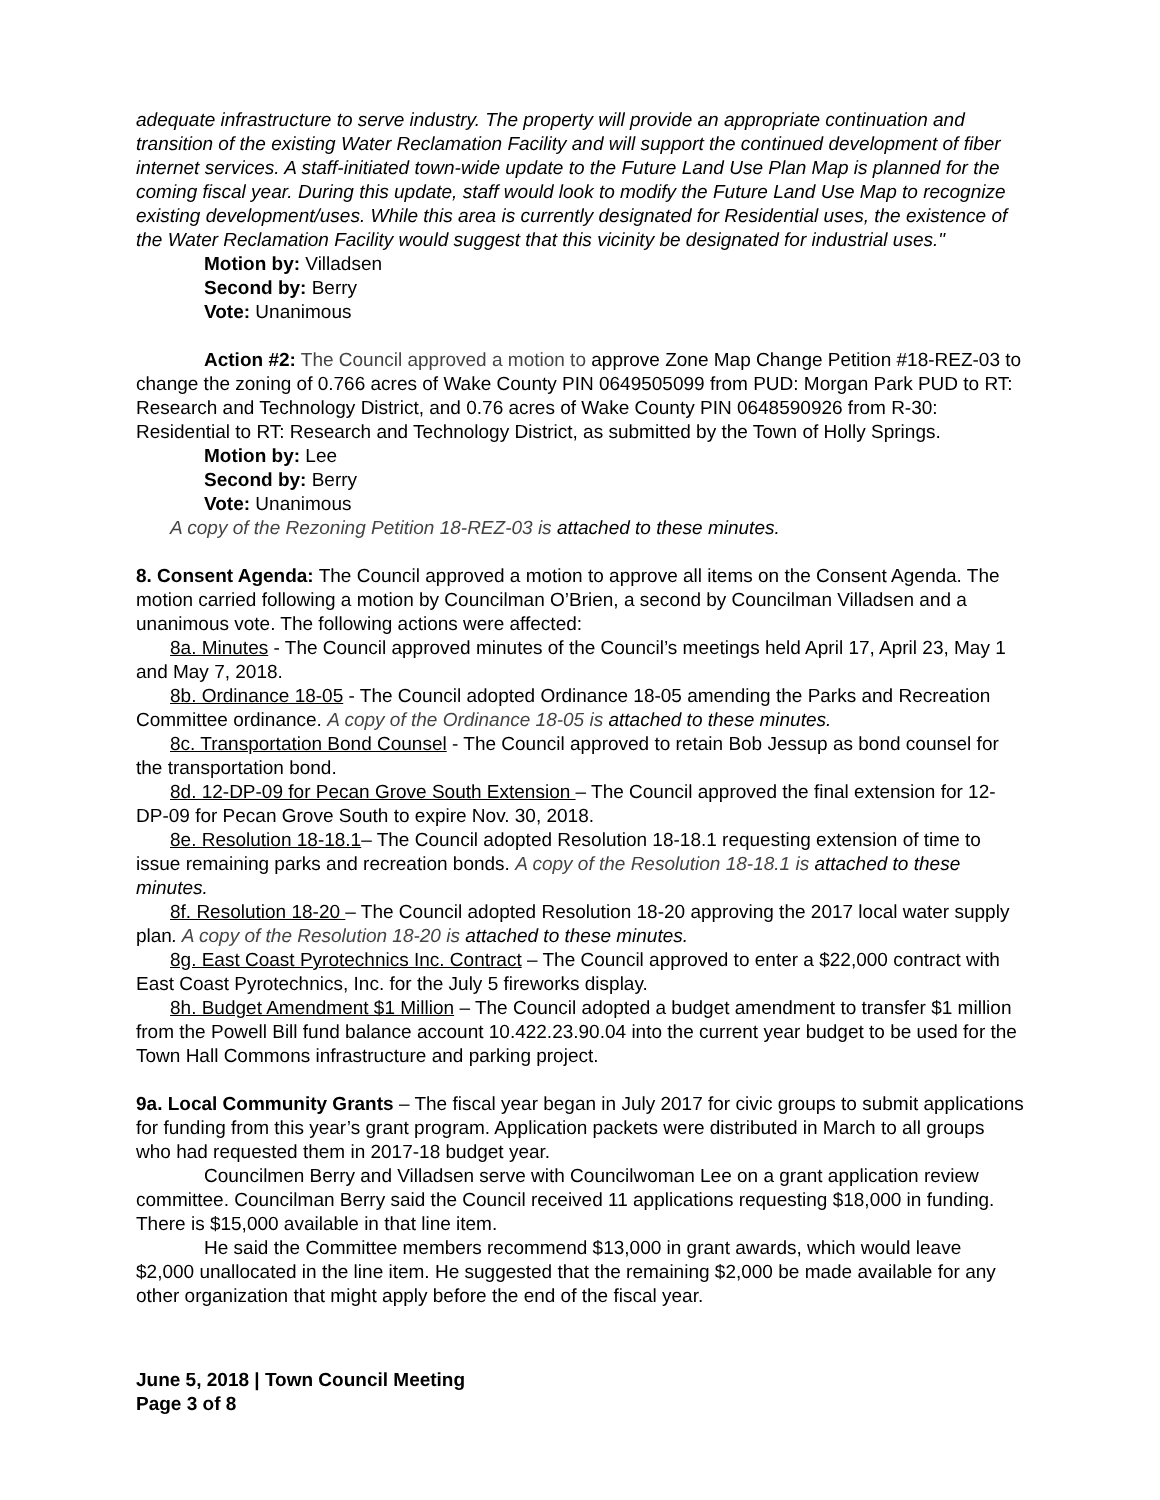adequate infrastructure to serve industry. The property will provide an appropriate continuation and transition of the existing Water Reclamation Facility and will support the continued development of fiber internet services. A staff-initiated town-wide update to the Future Land Use Plan Map is planned for the coming fiscal year. During this update, staff would look to modify the Future Land Use Map to recognize existing development/uses. While this area is currently designated for Residential uses, the existence of the Water Reclamation Facility would suggest that this vicinity be designated for industrial uses."
Motion by: Villadsen
Second by: Berry
Vote: Unanimous
Action #2: The Council approved a motion to approve Zone Map Change Petition #18-REZ-03 to change the zoning of 0.766 acres of Wake County PIN 0649505099 from PUD: Morgan Park PUD to RT: Research and Technology District, and 0.76 acres of Wake County PIN 0648590926 from R-30: Residential to RT: Research and Technology District, as submitted by the Town of Holly Springs.
Motion by: Lee
Second by: Berry
Vote: Unanimous
A copy of the Rezoning Petition 18-REZ-03 is attached to these minutes.
8. Consent Agenda: The Council approved a motion to approve all items on the Consent Agenda. The motion carried following a motion by Councilman O’Brien, a second by Councilman Villadsen and a unanimous vote. The following actions were affected:
8a. Minutes - The Council approved minutes of the Council’s meetings held April 17, April 23, May 1 and May 7, 2018.
8b. Ordinance 18-05 - The Council adopted Ordinance 18-05 amending the Parks and Recreation Committee ordinance. A copy of the Ordinance 18-05 is attached to these minutes.
8c. Transportation Bond Counsel - The Council approved to retain Bob Jessup as bond counsel for the transportation bond.
8d. 12-DP-09 for Pecan Grove South Extension – The Council approved the final extension for 12-DP-09 for Pecan Grove South to expire Nov. 30, 2018.
8e. Resolution 18-18.1– The Council adopted Resolution 18-18.1 requesting extension of time to issue remaining parks and recreation bonds. A copy of the Resolution 18-18.1 is attached to these minutes.
8f. Resolution 18-20 – The Council adopted Resolution 18-20 approving the 2017 local water supply plan. A copy of the Resolution 18-20 is attached to these minutes.
8g. East Coast Pyrotechnics Inc. Contract – The Council approved to enter a $22,000 contract with East Coast Pyrotechnics, Inc. for the July 5 fireworks display.
8h. Budget Amendment $1 Million – The Council adopted a budget amendment to transfer $1 million from the Powell Bill fund balance account 10.422.23.90.04 into the current year budget to be used for the Town Hall Commons infrastructure and parking project.
9a. Local Community Grants – The fiscal year began in July 2017 for civic groups to submit applications for funding from this year’s grant program. Application packets were distributed in March to all groups who had requested them in 2017-18 budget year.
Councilmen Berry and Villadsen serve with Councilwoman Lee on a grant application review committee. Councilman Berry said the Council received 11 applications requesting $18,000 in funding. There is $15,000 available in that line item.
He said the Committee members recommend $13,000 in grant awards, which would leave $2,000 unallocated in the line item. He suggested that the remaining $2,000 be made available for any other organization that might apply before the end of the fiscal year.
June 5, 2018 | Town Council Meeting
Page 3 of 8